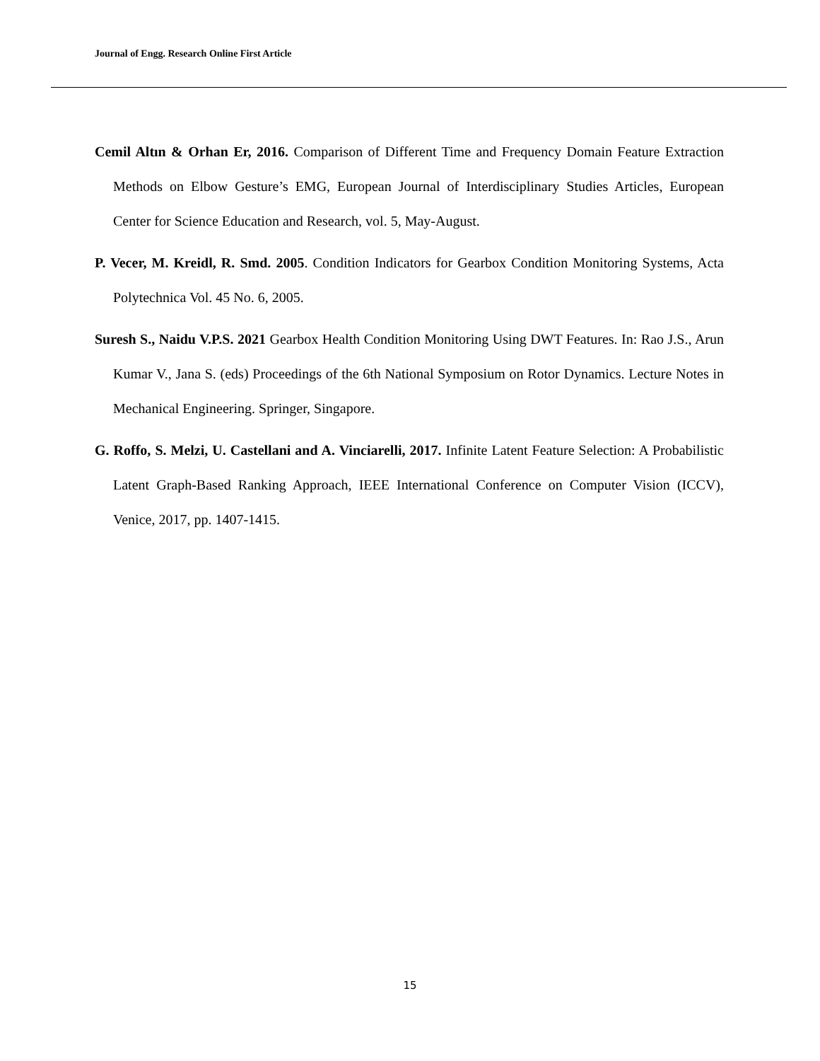Journal of Engg. Research Online First Article
Cemil Altın & Orhan Er, 2016. Comparison of Different Time and Frequency Domain Feature Extraction Methods on Elbow Gesture’s EMG, European Journal of Interdisciplinary Studies Articles, European Center for Science Education and Research, vol. 5, May-August.
P. Vecer, M. Kreidl, R. Smd. 2005. Condition Indicators for Gearbox Condition Monitoring Systems, Acta Polytechnica Vol. 45 No. 6, 2005.
Suresh S., Naidu V.P.S. 2021 Gearbox Health Condition Monitoring Using DWT Features. In: Rao J.S., Arun Kumar V., Jana S. (eds) Proceedings of the 6th National Symposium on Rotor Dynamics. Lecture Notes in Mechanical Engineering. Springer, Singapore.
G. Roffo, S. Melzi, U. Castellani and A. Vinciarelli, 2017. Infinite Latent Feature Selection: A Probabilistic Latent Graph-Based Ranking Approach, IEEE International Conference on Computer Vision (ICCV), Venice, 2017, pp. 1407-1415.
15